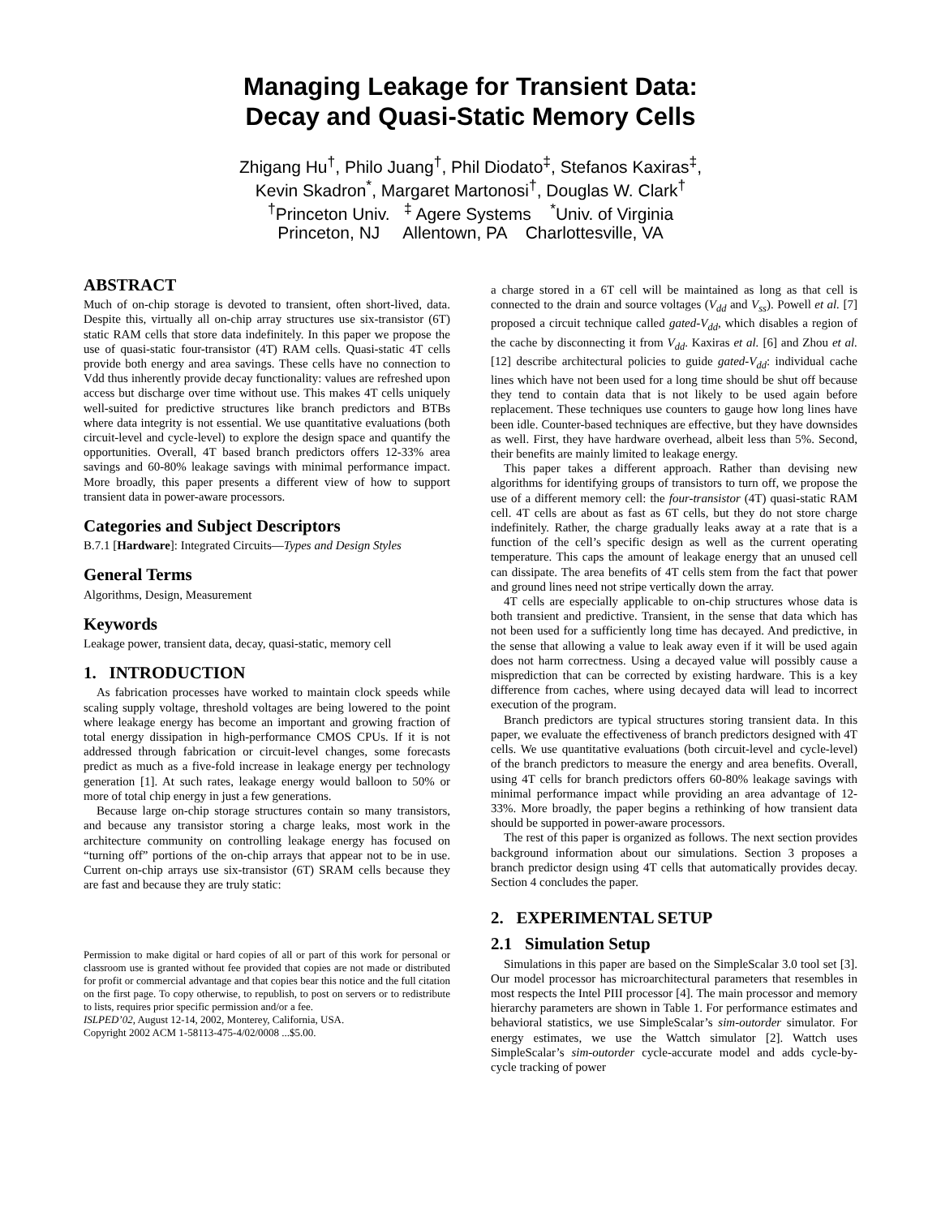Managing Leakage for Transient Data:
Decay and Quasi-Static Memory Cells
Zhigang Hu<sup>†</sup>, Philo Juang<sup>†</sup>, Phil Diodato<sup>‡</sup>, Stefanos Kaxiras<sup>‡</sup>,
Kevin Skadron<sup>*</sup>, Margaret Martonosi<sup>†</sup>, Douglas W. Clark<sup>†</sup>
<sup>†</sup> Princeton Univ. <sup>‡</sup> Agere Systems <sup>*</sup>Univ. of Virginia
Princeton, NJ Allentown, PA Charlottesville, VA
ABSTRACT
Much of on-chip storage is devoted to transient, often short-lived, data. Despite this, virtually all on-chip array structures use six-transistor (6T) static RAM cells that store data indefinitely. In this paper we propose the use of quasi-static four-transistor (4T) RAM cells. Quasi-static 4T cells provide both energy and area savings. These cells have no connection to Vdd thus inherently provide decay functionality: values are refreshed upon access but discharge over time without use. This makes 4T cells uniquely well-suited for predictive structures like branch predictors and BTBs where data integrity is not essential. We use quantitative evaluations (both circuit-level and cycle-level) to explore the design space and quantify the opportunities. Overall, 4T based branch predictors offers 12-33% area savings and 60-80% leakage savings with minimal performance impact. More broadly, this paper presents a different view of how to support transient data in power-aware processors.
Categories and Subject Descriptors
B.7.1 [Hardware]: Integrated Circuits—Types and Design Styles
General Terms
Algorithms, Design, Measurement
Keywords
Leakage power, transient data, decay, quasi-static, memory cell
1. INTRODUCTION
As fabrication processes have worked to maintain clock speeds while scaling supply voltage, threshold voltages are being lowered to the point where leakage energy has become an important and growing fraction of total energy dissipation in high-performance CMOS CPUs. If it is not addressed through fabrication or circuit-level changes, some forecasts predict as much as a five-fold increase in leakage energy per technology generation [1]. At such rates, leakage energy would balloon to 50% or more of total chip energy in just a few generations.
Because large on-chip storage structures contain so many transistors, and because any transistor storing a charge leaks, most work in the architecture community on controlling leakage energy has focused on “turning off” portions of the on-chip arrays that appear not to be in use. Current on-chip arrays use six-transistor (6T) SRAM cells because they are fast and because they are truly static:
Permission to make digital or hard copies of all or part of this work for personal or classroom use is granted without fee provided that copies are not made or distributed for profit or commercial advantage and that copies bear this notice and the full citation on the first page. To copy otherwise, to republish, to post on servers or to redistribute to lists, requires prior specific permission and/or a fee.
ISLPED’02, August 12-14, 2002, Monterey, California, USA.
Copyright 2002 ACM 1-58113-475-4/02/0008 ...$5.00.
a charge stored in a 6T cell will be maintained as long as that cell is connected to the drain and source voltages (V<sub>dd</sub> and V<sub>ss</sub>). Powell et al. [7] proposed a circuit technique called gated-V<sub>dd</sub>, which disables a region of the cache by disconnecting it from V<sub>dd</sub>. Kaxiras et al. [6] and Zhou et al. [12] describe architectural policies to guide gated-V<sub>dd</sub>: individual cache lines which have not been used for a long time should be shut off because they tend to contain data that is not likely to be used again before replacement. These techniques use counters to gauge how long lines have been idle. Counter-based techniques are effective, but they have downsides as well. First, they have hardware overhead, albeit less than 5%. Second, their benefits are mainly limited to leakage energy.
This paper takes a different approach. Rather than devising new algorithms for identifying groups of transistors to turn off, we propose the use of a different memory cell: the four-transistor (4T) quasi-static RAM cell. 4T cells are about as fast as 6T cells, but they do not store charge indefinitely. Rather, the charge gradually leaks away at a rate that is a function of the cell’s specific design as well as the current operating temperature. This caps the amount of leakage energy that an unused cell can dissipate. The area benefits of 4T cells stem from the fact that power and ground lines need not stripe vertically down the array.
4T cells are especially applicable to on-chip structures whose data is both transient and predictive. Transient, in the sense that data which has not been used for a sufficiently long time has decayed. And predictive, in the sense that allowing a value to leak away even if it will be used again does not harm correctness. Using a decayed value will possibly cause a misprediction that can be corrected by existing hardware. This is a key difference from caches, where using decayed data will lead to incorrect execution of the program.
Branch predictors are typical structures storing transient data. In this paper, we evaluate the effectiveness of branch predictors designed with 4T cells. We use quantitative evaluations (both circuit-level and cycle-level) of the branch predictors to measure the energy and area benefits. Overall, using 4T cells for branch predictors offers 60-80% leakage savings with minimal performance impact while providing an area advantage of 12-33%. More broadly, the paper begins a rethinking of how transient data should be supported in power-aware processors.
The rest of this paper is organized as follows. The next section provides background information about our simulations. Section 3 proposes a branch predictor design using 4T cells that automatically provides decay. Section 4 concludes the paper.
2. EXPERIMENTAL SETUP
2.1 Simulation Setup
Simulations in this paper are based on the SimpleScalar 3.0 tool set [3]. Our model processor has microarchitectural parameters that resembles in most respects the Intel PIII processor [4]. The main processor and memory hierarchy parameters are shown in Table 1. For performance estimates and behavioral statistics, we use SimpleScalar’s sim-outorder simulator. For energy estimates, we use the Wattch simulator [2]. Wattch uses SimpleScalar’s sim-outorder cycle-accurate model and adds cycle-by-cycle tracking of power